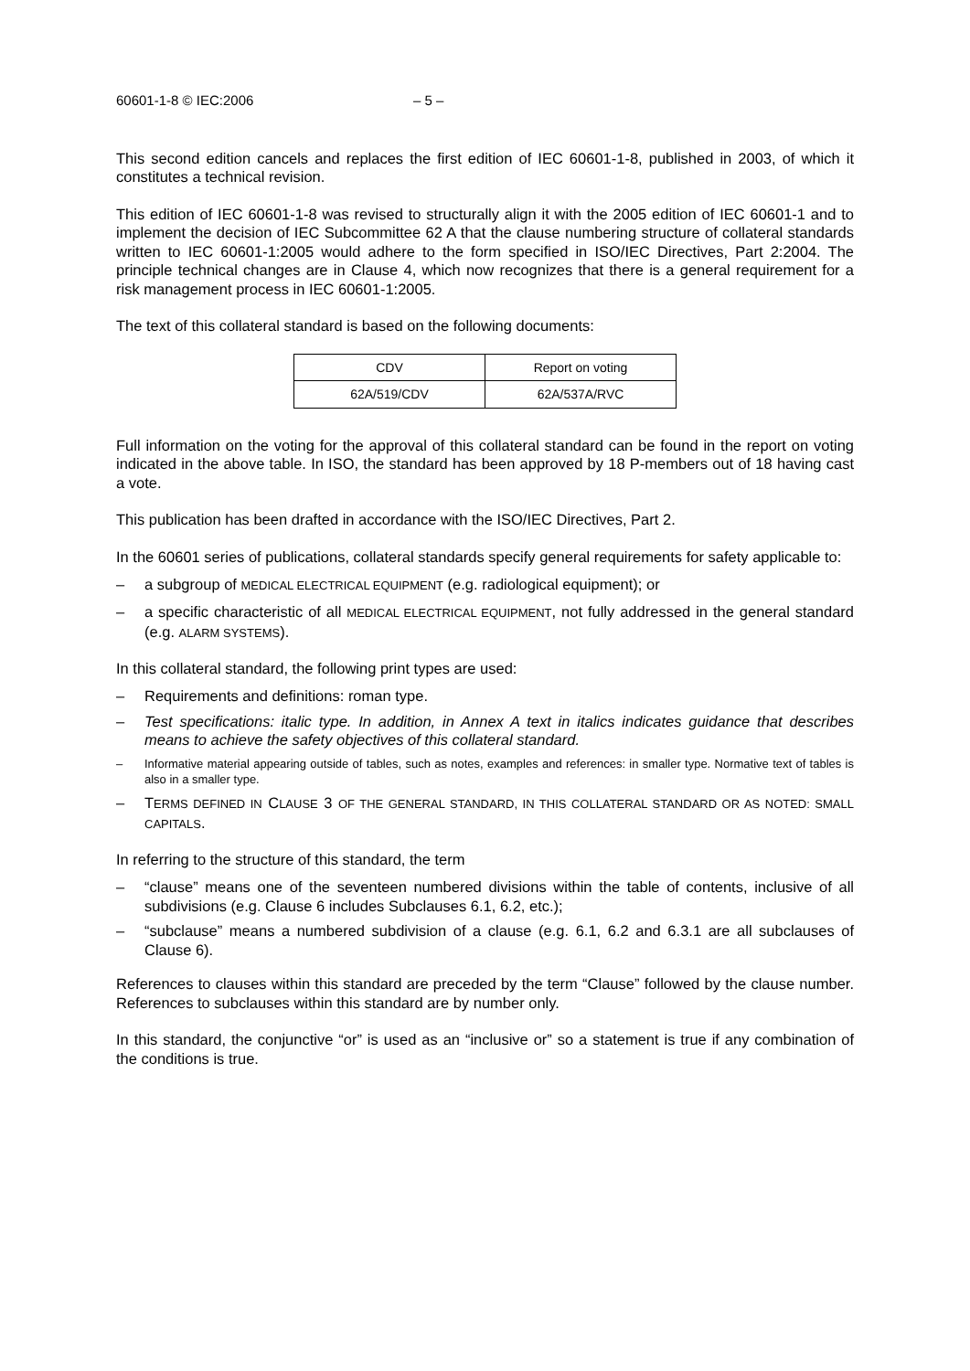60601-1-8 © IEC:2006 – 5 –
This second edition cancels and replaces the first edition of IEC 60601-1-8, published in 2003, of which it constitutes a technical revision.
This edition of IEC 60601-1-8 was revised to structurally align it with the 2005 edition of IEC 60601-1 and to implement the decision of IEC Subcommittee 62 A that the clause numbering structure of collateral standards written to IEC 60601-1:2005 would adhere to the form specified in ISO/IEC Directives, Part 2:2004. The principle technical changes are in Clause 4, which now recognizes that there is a general requirement for a risk management process in IEC 60601-1:2005.
The text of this collateral standard is based on the following documents:
| CDV | Report on voting |
| --- | --- |
| 62A/519/CDV | 62A/537A/RVC |
Full information on the voting for the approval of this collateral standard can be found in the report on voting indicated in the above table. In ISO, the standard has been approved by 18 P-members out of 18 having cast a vote.
This publication has been drafted in accordance with the ISO/IEC Directives, Part 2.
In the 60601 series of publications, collateral standards specify general requirements for safety applicable to:
– a subgroup of MEDICAL ELECTRICAL EQUIPMENT (e.g. radiological equipment); or
– a specific characteristic of all MEDICAL ELECTRICAL EQUIPMENT, not fully addressed in the general standard (e.g. ALARM SYSTEMS).
In this collateral standard, the following print types are used:
– Requirements and definitions: roman type.
– Test specifications: italic type. In addition, in Annex A text in italics indicates guidance that describes means to achieve the safety objectives of this collateral standard.
– Informative material appearing outside of tables, such as notes, examples and references: in smaller type. Normative text of tables is also in a smaller type.
– TERMS DEFINED IN CLAUSE 3 OF THE GENERAL STANDARD, IN THIS COLLATERAL STANDARD OR AS NOTED: SMALL CAPITALS.
In referring to the structure of this standard, the term
– “clause” means one of the seventeen numbered divisions within the table of contents, inclusive of all subdivisions (e.g. Clause 6 includes Subclauses 6.1, 6.2, etc.);
– “subclause” means a numbered subdivision of a clause (e.g. 6.1, 6.2 and 6.3.1 are all subclauses of Clause 6).
References to clauses within this standard are preceded by the term “Clause” followed by the clause number. References to subclauses within this standard are by number only.
In this standard, the conjunctive “or” is used as an “inclusive or” so a statement is true if any combination of the conditions is true.